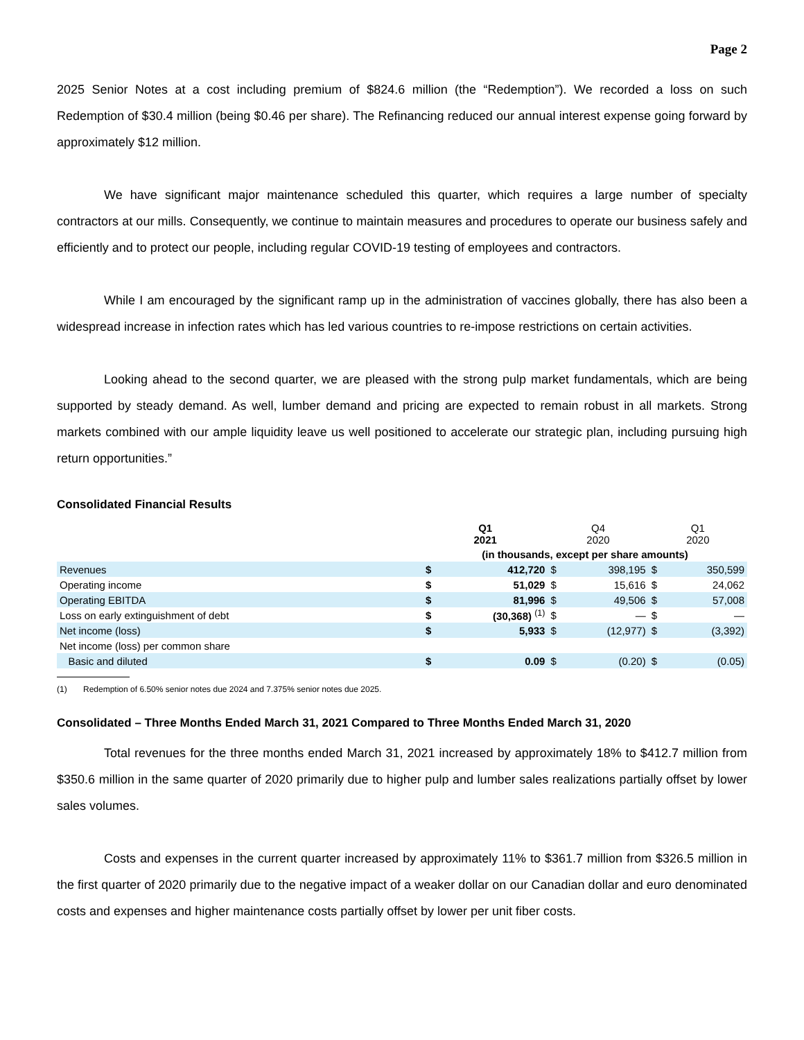Page 2
2025 Senior Notes at a cost including premium of $824.6 million (the “Redemption”). We recorded a loss on such Redemption of $30.4 million (being $0.46 per share). The Refinancing reduced our annual interest expense going forward by approximately $12 million.
We have significant major maintenance scheduled this quarter, which requires a large number of specialty contractors at our mills. Consequently, we continue to maintain measures and procedures to operate our business safely and efficiently and to protect our people, including regular COVID-19 testing of employees and contractors.
While I am encouraged by the significant ramp up in the administration of vaccines globally, there has also been a widespread increase in infection rates which has led various countries to re-impose restrictions on certain activities.
Looking ahead to the second quarter, we are pleased with the strong pulp market fundamentals, which are being supported by steady demand. As well, lumber demand and pricing are expected to remain robust in all markets. Strong markets combined with our ample liquidity leave us well positioned to accelerate our strategic plan, including pursuing high return opportunities.”
Consolidated Financial Results
| | Q1 2021 | | Q4 2020 | | Q1 2020 | |
| --- | --- | --- | --- | --- | --- | --- |
| | (in thousands, except per share amounts) | | | | | |
| Revenues | $ | 412,720 | $ | 398,195 | $ | 350,599 |
| Operating income | $ | 51,029 | $ | 15,616 | $ | 24,062 |
| Operating EBITDA | $ | 81,996 | $ | 49,506 | $ | 57,008 |
| Loss on early extinguishment of debt | $ | (30,368) <sup>(1)</sup> | $ | — | $ | — |
| Net income (loss) | $ | 5,933 | $ | (12,977) | $ | (3,392) |
| Net income (loss) per common share | | | | | | |
| Basic and diluted | $ | 0.09 | $ | (0.20) | $ | (0.05) |
(1) Redemption of 6.50% senior notes due 2024 and 7.375% senior notes due 2025.
Consolidated – Three Months Ended March 31, 2021 Compared to Three Months Ended March 31, 2020
Total revenues for the three months ended March 31, 2021 increased by approximately 18% to $412.7 million from $350.6 million in the same quarter of 2020 primarily due to higher pulp and lumber sales realizations partially offset by lower sales volumes.
Costs and expenses in the current quarter increased by approximately 11% to $361.7 million from $326.5 million in the first quarter of 2020 primarily due to the negative impact of a weaker dollar on our Canadian dollar and euro denominated costs and expenses and higher maintenance costs partially offset by lower per unit fiber costs.